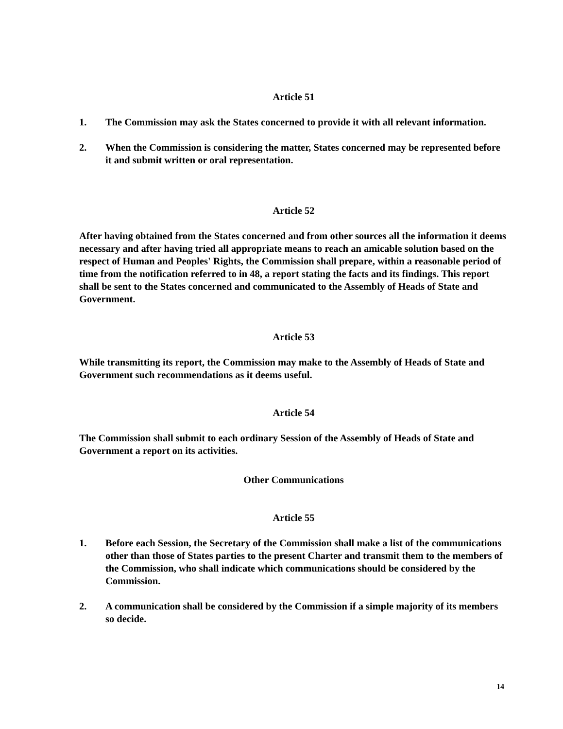Article 51
1. The Commission may ask the States concerned to provide it with all relevant information.
2. When the Commission is considering the matter, States concerned may be represented before it and submit written or oral representation.
Article 52
After having obtained from the States concerned and from other sources all the information it deems necessary and after having tried all appropriate means to reach an amicable solution based on the respect of Human and Peoples' Rights, the Commission shall prepare, within a reasonable period of time from the notification referred to in 48, a report stating the facts and its findings. This report shall be sent to the States concerned and communicated to the Assembly of Heads of State and Government.
Article 53
While transmitting its report, the Commission may make to the Assembly of Heads of State and Government such recommendations as it deems useful.
Article 54
The Commission shall submit to each ordinary Session of the Assembly of Heads of State and Government a report on its activities.
Other Communications
Article 55
1. Before each Session, the Secretary of the Commission shall make a list of the communications other than those of States parties to the present Charter and transmit them to the members of the Commission, who shall indicate which communications should be considered by the Commission.
2. A communication shall be considered by the Commission if a simple majority of its members so decide.
14